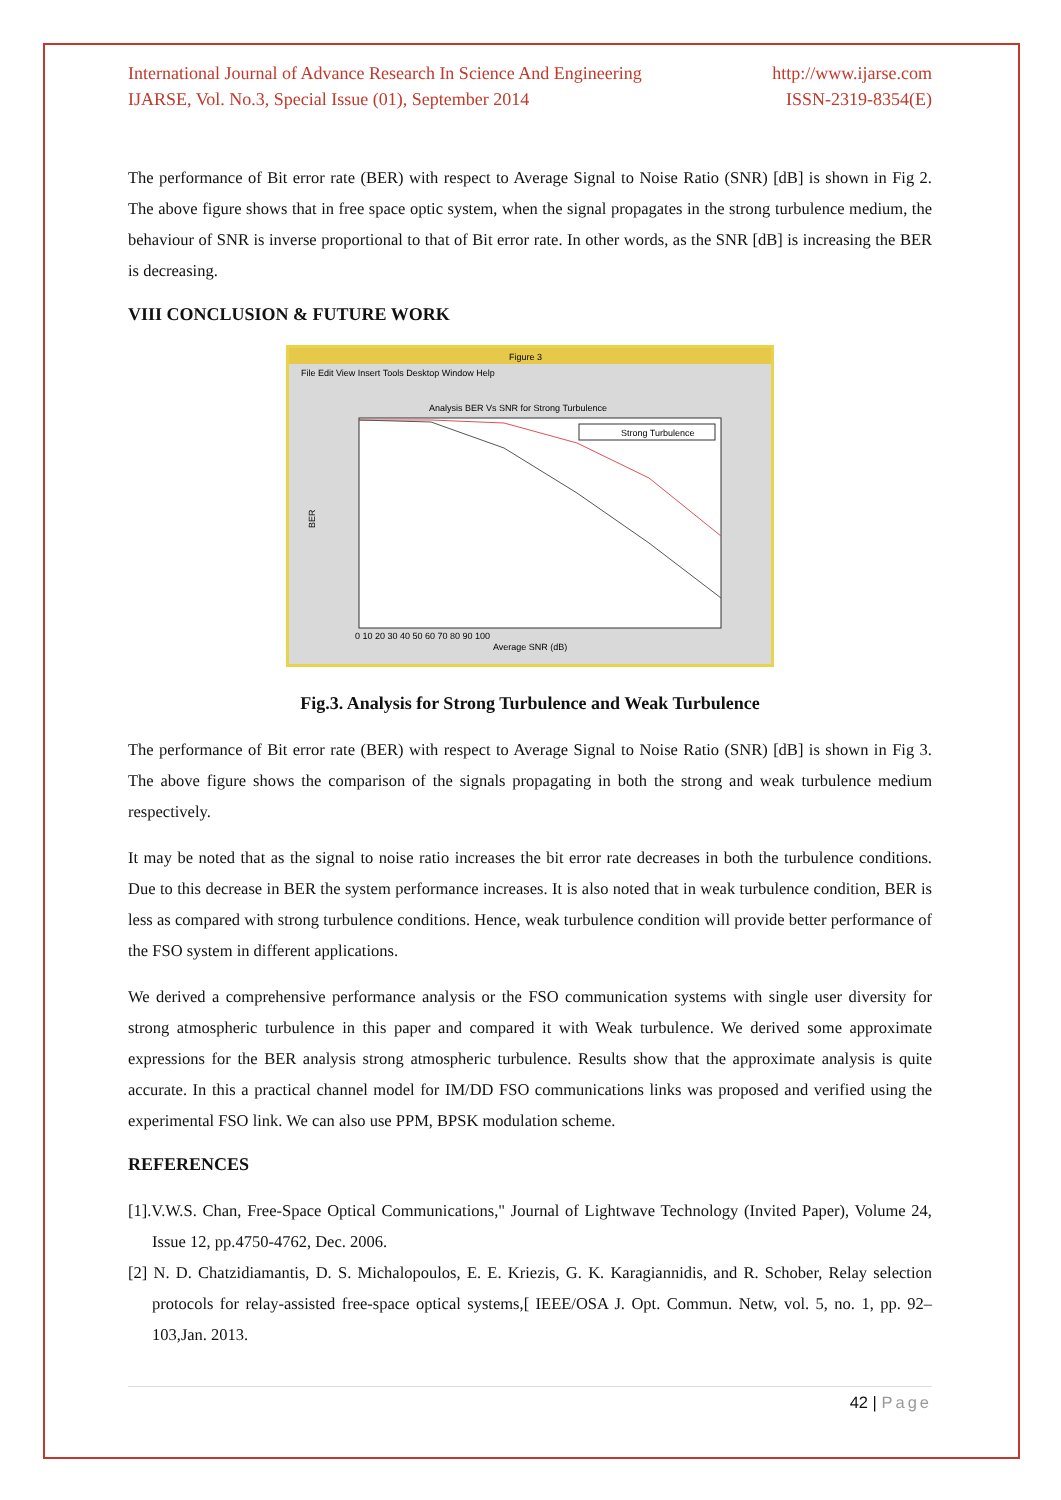International Journal of Advance Research In Science And Engineering http://www.ijarse.com
IJARSE, Vol. No.3, Special Issue (01), September 2014 ISSN-2319-8354(E)
The performance of Bit error rate (BER) with respect to Average Signal to Noise Ratio (SNR) [dB] is shown in Fig 2. The above figure shows that in free space optic system, when the signal propagates in the strong turbulence medium, the behaviour of SNR is inverse proportional to that of Bit error rate. In other words, as the SNR [dB] is increasing the BER is decreasing.
VIII CONCLUSION & FUTURE WORK
Figure 3
File Edit View Insert Tools Desktop Window Help
Analysis BER Vs SNR for Strong Turbulence
Strong Turbulence
BER
0 10 20 30 40 50 60 70 80 90 100
Average SNR (dB)
Fig.3. Analysis for Strong Turbulence and Weak Turbulence
The performance of Bit error rate (BER) with respect to Average Signal to Noise Ratio (SNR) [dB] is shown in Fig 3. The above figure shows the comparison of the signals propagating in both the strong and weak turbulence medium respectively.
It may be noted that as the signal to noise ratio increases the bit error rate decreases in both the turbulence conditions. Due to this decrease in BER the system performance increases. It is also noted that in weak turbulence condition, BER is less as compared with strong turbulence conditions. Hence, weak turbulence condition will provide better performance of the FSO system in different applications.
We derived a comprehensive performance analysis or the FSO communication systems with single user diversity for strong atmospheric turbulence in this paper and compared it with Weak turbulence. We derived some approximate expressions for the BER analysis strong atmospheric turbulence. Results show that the approximate analysis is quite accurate. In this a practical channel model for IM/DD FSO communications links was proposed and verified using the experimental FSO link. We can also use PPM, BPSK modulation scheme.
REFERENCES
[1].V.W.S. Chan, Free-Space Optical Communications," Journal of Lightwave Technology (Invited Paper), Volume 24, Issue 12, pp.4750-4762, Dec. 2006.
[2] N. D. Chatzidiamantis, D. S. Michalopoulos, E. E. Kriezis, G. K. Karagiannidis, and R. Schober, Relay selection protocols for relay-assisted free-space optical systems,[ IEEE/OSA J. Opt. Commun. Netw, vol. 5, no. 1, pp. 92–103,Jan. 2013.
42 | Page